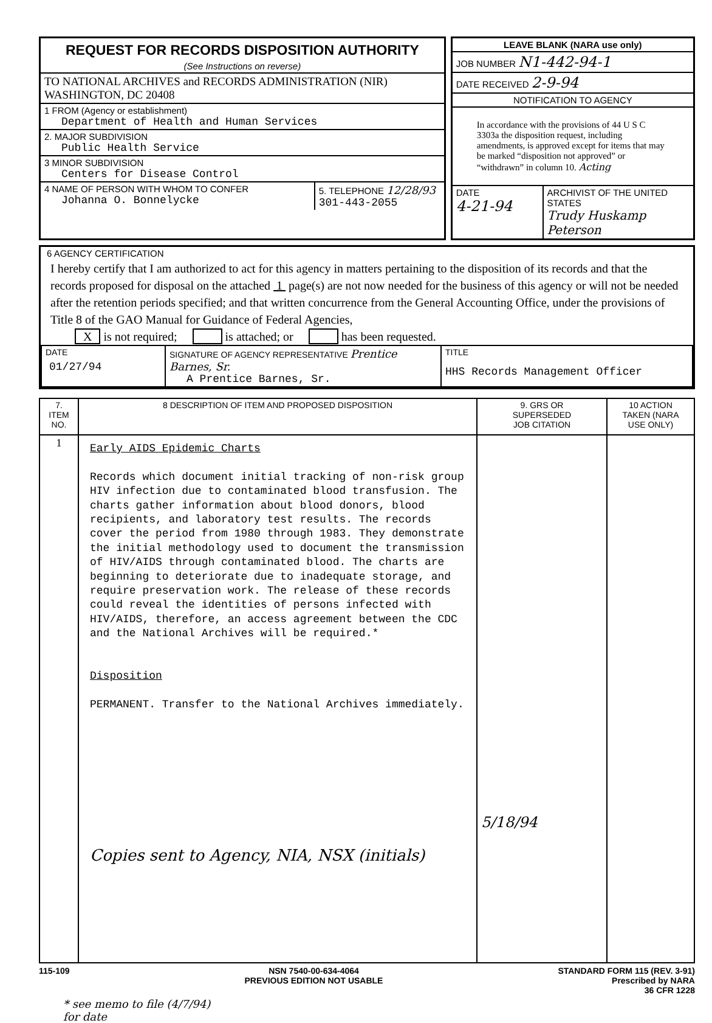REQUEST FOR RECORDS DISPOSITION AUTHORITY
(See Instructions on reverse)
TO NATIONAL ARCHIVES and RECORDS ADMINISTRATION (NIR)
WASHINGTON, DC 20408
1 FROM (Agency or establishment)
Department of Health and Human Services
2. MAJOR SUBDIVISION
Public Health Service
3 MINOR SUBDIVISION
Centers for Disease Control
4 NAME OF PERSON WITH WHOM TO CONFER
Johanna O. Bonnelycke
5. TELEPHONE 12/28/93
301-443-2055
LEAVE BLANK (NARA use only)
JOB NUMBER N1-442-94-1
DATE RECEIVED 2-9-94
NOTIFICATION TO AGENCY
In accordance with the provisions of 44 U S C 3303a the disposition request, including amendments, is approved except for items that may be marked “disposition not approved” or “withdrawn” in column 10. Acting
DATE
4-21-94
ARCHIVIST OF THE UNITED STATES
Trudy Huskamp Peterson
6 AGENCY CERTIFICATION
I hereby certify that I am authorized to act for this agency in matters pertaining to the disposition of its records and that the records proposed for disposal on the attached 1 page(s) are not now needed for the business of this agency or will not be needed after the retention periods specified; and that written concurrence from the General Accounting Office, under the provisions of Title 8 of the GAO Manual for Guidance of Federal Agencies,
X is not required; is attached; or has been requested.
| DATE 01/27/94 | SIGNATURE OF AGENCY REPRESENTATIVE Prentice Barnes, Sr. A Prentice Barnes, Sr. | TITLE HHS Records Management Officer |
| 7. ITEM NO. | 8 DESCRIPTION OF ITEM AND PROPOSED DISPOSITION | 9. GRS OR SUPERSEDED JOB CITATION | 10 ACTION TAKEN (NARA USE ONLY) |
| --- | --- | --- | --- |
| 1 | Early AIDS Epidemic Charts Records which document initial tracking of non-risk group HIV infection due to contaminated blood transfusion. The charts gather information about blood donors, blood recipients, and laboratory test results. The records cover the period from 1980 through 1983. They demonstrate the initial methodology used to document the transmission of HIV/AIDS through contaminated blood. The charts are beginning to deteriorate due to inadequate storage, and require preservation work. The release of these records could reveal the identities of persons infected with HIV/AIDS, therefore, an access agreement between the CDC and the National Archives will be required.* Disposition PERMANENT. Transfer to the National Archives immediately. Copies sent to Agency, NIA, NSX (initials) | 5/18/94 | |
115-109 NSN 7540-00-634-4064
PREVIOUS EDITION NOT USABLE STANDARD FORM 115 (REV. 3-91)
Prescribed by NARA
36 CFR 1228
* see memo to file (4/7/94)
for date